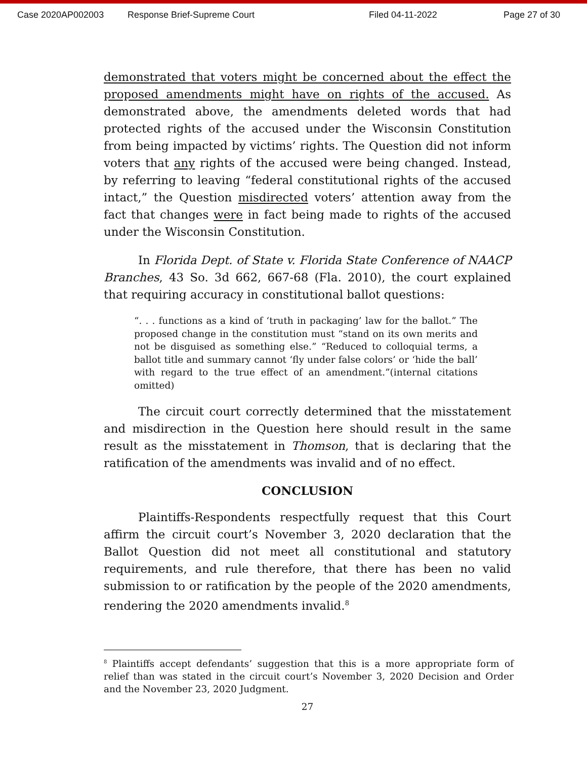Case 2020AP002003 Response Brief-Supreme Court Filed 04-11-2022 Page 27 of 30
demonstrated that voters might be concerned about the effect the proposed amendments might have on rights of the accused. As demonstrated above, the amendments deleted words that had protected rights of the accused under the Wisconsin Constitution from being impacted by victims’ rights. The Question did not inform voters that any rights of the accused were being changed. Instead, by referring to leaving “federal constitutional rights of the accused intact,” the Question misdirected voters’ attention away from the fact that changes were in fact being made to rights of the accused under the Wisconsin Constitution.
In Florida Dept. of State v. Florida State Conference of NAACP Branches, 43 So. 3d 662, 667-68 (Fla. 2010), the court explained that requiring accuracy in constitutional ballot questions:
“. . . functions as a kind of ‘truth in packaging’ law for the ballot.” The proposed change in the constitution must “stand on its own merits and not be disguised as something else.” “Reduced to colloquial terms, a ballot title and summary cannot ‘fly under false colors’ or ‘hide the ball’ with regard to the true effect of an amendment.”(internal citations omitted)
The circuit court correctly determined that the misstatement and misdirection in the Question here should result in the same result as the misstatement in Thomson, that is declaring that the ratification of the amendments was invalid and of no effect.
CONCLUSION
Plaintiffs-Respondents respectfully request that this Court affirm the circuit court’s November 3, 2020 declaration that the Ballot Question did not meet all constitutional and statutory requirements, and rule therefore, that there has been no valid submission to or ratification by the people of the 2020 amendments, rendering the 2020 amendments invalid.<sup>8</sup>
<sup>8</sup> Plaintiffs accept defendants’ suggestion that this is a more appropriate form of relief than was stated in the circuit court’s November 3, 2020 Decision and Order and the November 23, 2020 Judgment.
27